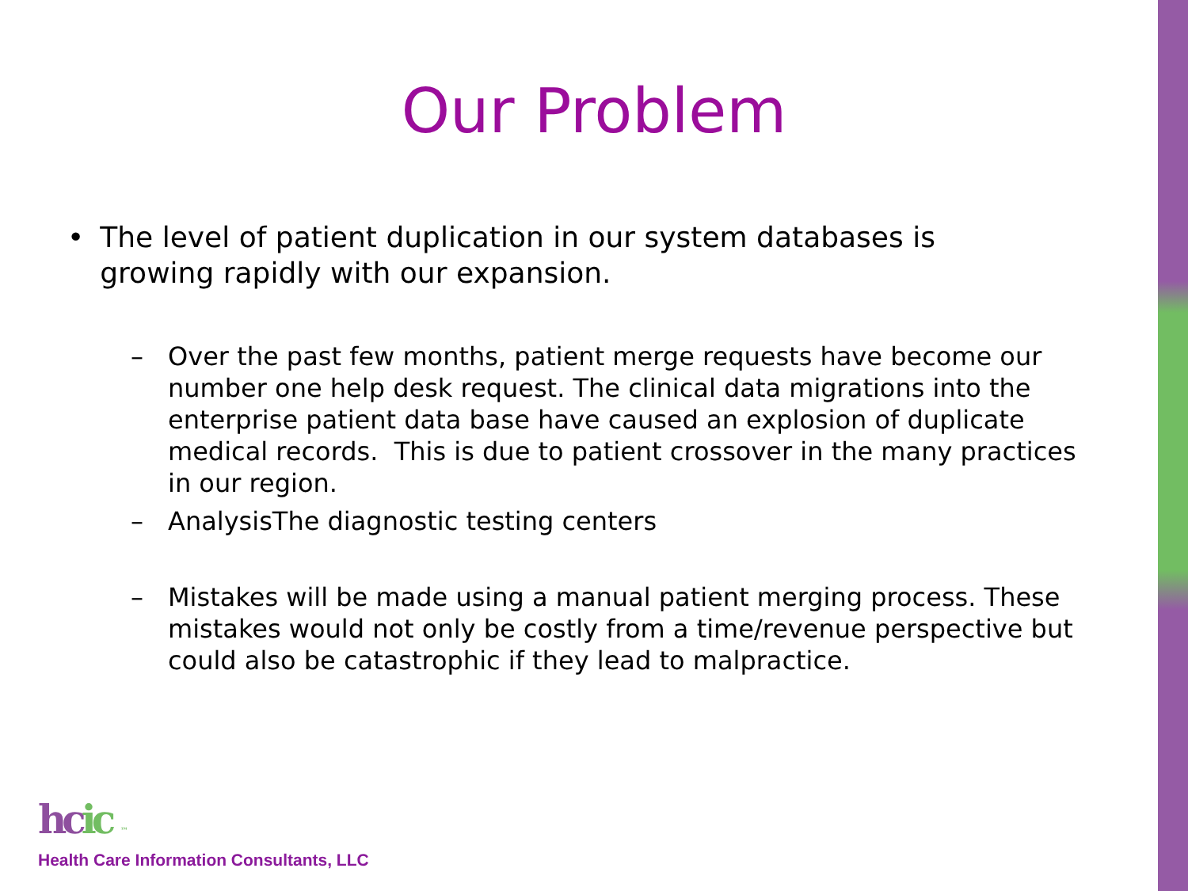Our Problem
• The level of patient duplication in our system databases is growing rapidly with our expansion.
– Over the past few months, patient merge requests have become our number one help desk request. The clinical data migrations into the enterprise patient data base have caused an explosion of duplicate medical records. This is due to patient crossover in the many practices in our region.
– AnalysisThe diagnostic testing centers
– Mistakes will be made using a manual patient merging process. These mistakes would not only be costly from a time/revenue perspective but could also be catastrophic if they lead to malpractice.
hcic ™
Health Care Information Consultants, LLC